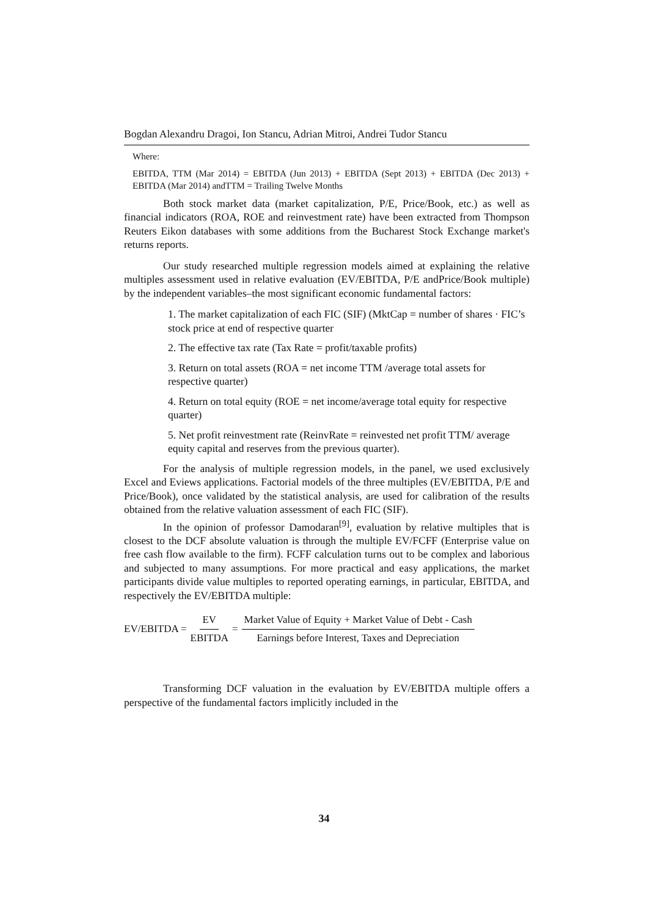Bogdan Alexandru Dragoi, Ion Stancu, Adrian Mitroi, Andrei Tudor Stancu
Where:
EBITDA, TTM (Mar 2014) = EBITDA (Jun 2013) + EBITDA (Sept 2013) + EBITDA (Dec 2013) + EBITDA (Mar 2014) andTTM = Trailing Twelve Months
Both stock market data (market capitalization, P/E, Price/Book, etc.) as well as financial indicators (ROA, ROE and reinvestment rate) have been extracted from Thompson Reuters Eikon databases with some additions from the Bucharest Stock Exchange market's returns reports.
Our study researched multiple regression models aimed at explaining the relative multiples assessment used in relative evaluation (EV/EBITDA, P/E andPrice/Book multiple) by the independent variables–the most significant economic fundamental factors:
1. The market capitalization of each FIC (SIF) (MktCap = number of shares · FIC’s stock price at end of respective quarter
2. The effective tax rate (Tax Rate = profit/taxable profits)
3. Return on total assets (ROA = net income TTM /average total assets for respective quarter)
4. Return on total equity (ROE = net income/average total equity for respective quarter)
5. Net profit reinvestment rate (ReinvRate = reinvested net profit TTM/ average equity capital and reserves from the previous quarter).
For the analysis of multiple regression models, in the panel, we used exclusively Excel and Eviews applications. Factorial models of the three multiples (EV/EBITDA, P/E and Price/Book), once validated by the statistical analysis, are used for calibration of the results obtained from the relative valuation assessment of each FIC (SIF).
In the opinion of professor Damodaran<sup>[9]</sup>, evaluation by relative multiples that is closest to the DCF absolute valuation is through the multiple EV/FCFF (Enterprise value on free cash flow available to the firm). FCFF calculation turns out to be complex and laborious and subjected to many assumptions. For more practical and easy applications, the market participants divide value multiples to reported operating earnings, in particular, EBITDA, and respectively the EV/EBITDA multiple:
EV/EBITDA = EV EBITDA = Market Value of Equity + Market Value of Debt - Cash Earnings before Interest, Taxes and Depreciation
Transforming DCF valuation in the evaluation by EV/EBITDA multiple offers a perspective of the fundamental factors implicitly included in the
34